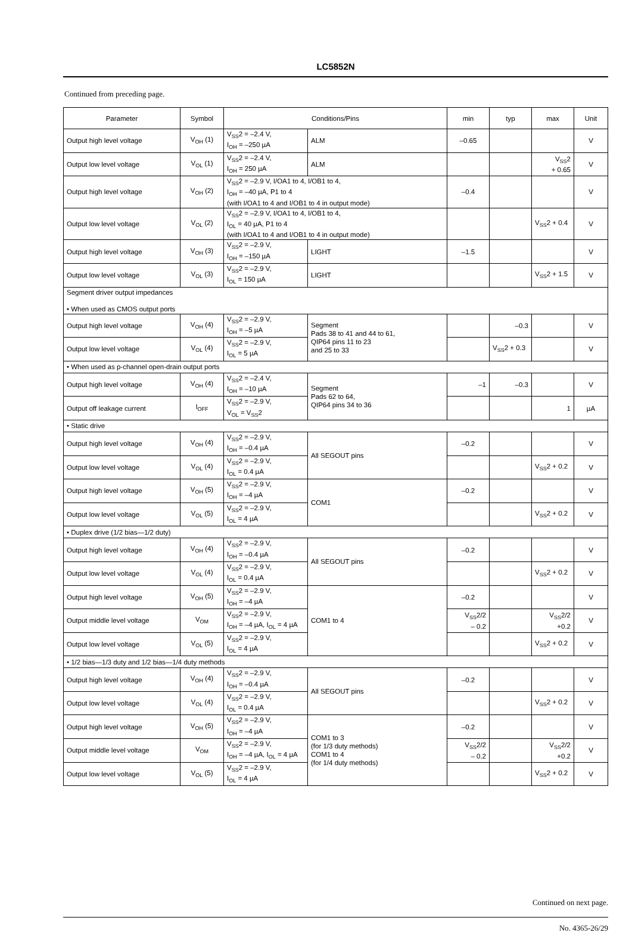LC5852N
Continued from preceding page.
| Parameter | Symbol | Conditions/Pins | | min | typ | max | Unit |
| --- | --- | --- | --- | --- | --- | --- | --- |
| Output high level voltage | V<sub>OH</sub> (1) | V<sub>SS</sub>2 = –2.4 V, I<sub>OH</sub> = –250 µA | ALM | –0.65 | | | V |
| Output low level voltage | V<sub>OL</sub> (1) | V<sub>SS</sub>2 = –2.4 V, I<sub>OH</sub> = 250 µA | ALM | | | V<sub>SS</sub>2 + 0.65 | V |
| Output high level voltage | V<sub>OH</sub> (2) | V<sub>SS</sub>2 = –2.9 V, I/OA1 to 4, I/OB1 to 4, I<sub>OH</sub> = –40 µA, P1 to 4 (with I/OA1 to 4 and I/OB1 to 4 in output mode) | | –0.4 | | | V |
| Output low level voltage | V<sub>OL</sub> (2) | V<sub>SS</sub>2 = –2.9 V, I/OA1 to 4, I/OB1 to 4, I<sub>OL</sub> = 40 µA, P1 to 4 (with I/OA1 to 4 and I/OB1 to 4 in output mode) | | | | V<sub>SS</sub>2 + 0.4 | V |
| Output high level voltage | V<sub>OH</sub> (3) | V<sub>SS</sub>2 = –2.9 V, I<sub>OH</sub> = –150 µA | LIGHT | –1.5 | | | V |
| Output low level voltage | V<sub>OL</sub> (3) | V<sub>SS</sub>2 = –2.9 V, I<sub>OL</sub> = 150 µA | LIGHT | | | V<sub>SS</sub>2 + 1.5 | V |
| Segment driver output impedances • When used as CMOS output ports | | | | | | | |
| Output high level voltage | V<sub>OH</sub> (4) | V<sub>SS</sub>2 = –2.9 V, I<sub>OH</sub> = –5 µA | Segment Pads 38 to 41 and 44 to 61, QIP64 pins 11 to 23 and 25 to 33 | | –0.3 | | V |
| Output low level voltage | V<sub>OL</sub> (4) | V<sub>SS</sub>2 = –2.9 V, I<sub>OL</sub> = 5 µA | | | V<sub>SS</sub>2 + 0.3 | | V |
| • When used as p-channel open-drain output ports | | | | | | | |
| Output high level voltage | V<sub>OH</sub> (4) | V<sub>SS</sub>2 = –2.4 V, I<sub>OH</sub> = –10 µA | Segment Pads 62 to 64, QIP64 pins 34 to 36 | –1 | –0.3 | | V |
| Output off leakage current | I<sub>OFF</sub> | V<sub>SS</sub>2 = –2.9 V, V<sub>OL</sub> = V<sub>SS</sub>2 | | | | 1 | µA |
| • Static drive | | | | | | | |
| Output high level voltage | V<sub>OH</sub> (4) | V<sub>SS</sub>2 = –2.9 V, I<sub>OH</sub> = –0.4 µA | All SEGOUT pins | –0.2 | | | V |
| Output low level voltage | V<sub>OL</sub> (4) | V<sub>SS</sub>2 = –2.9 V, I<sub>OL</sub> = 0.4 µA | | | | V<sub>SS</sub>2 + 0.2 | V |
| Output high level voltage | V<sub>OH</sub> (5) | V<sub>SS</sub>2 = –2.9 V, I<sub>OH</sub> = –4 µA | COM1 | –0.2 | | | V |
| Output low level voltage | V<sub>OL</sub> (5) | V<sub>SS</sub>2 = –2.9 V, I<sub>OL</sub> = 4 µA | | | | V<sub>SS</sub>2 + 0.2 | V |
| • Duplex drive (1/2 bias—1/2 duty) | | | | | | | |
| Output high level voltage | V<sub>OH</sub> (4) | V<sub>SS</sub>2 = –2.9 V, I<sub>OH</sub> = –0.4 µA | All SEGOUT pins | –0.2 | | | V |
| Output low level voltage | V<sub>OL</sub> (4) | V<sub>SS</sub>2 = –2.9 V, I<sub>OL</sub> = 0.4 µA | | | | V<sub>SS</sub>2 + 0.2 | V |
| Output high level voltage | V<sub>OH</sub> (5) | V<sub>SS</sub>2 = –2.9 V, I<sub>OH</sub> = –4 µA | COM1 to 4 | –0.2 | | | V |
| Output middle level voltage | V<sub>OM</sub> | V<sub>SS</sub>2 = –2.9 V, I<sub>OH</sub> = –4 µA, I<sub>OL</sub> = 4 µA | | V<sub>SS</sub>2/2 – 0.2 | | V<sub>SS</sub>2/2 +0.2 | V |
| Output low level voltage | V<sub>OL</sub> (5) | V<sub>SS</sub>2 = –2.9 V, I<sub>OL</sub> = 4 µA | | | | V<sub>SS</sub>2 + 0.2 | V |
| • 1/2 bias—1/3 duty and 1/2 bias—1/4 duty methods | | | | | | | |
| Output high level voltage | V<sub>OH</sub> (4) | V<sub>SS</sub>2 = –2.9 V, I<sub>OH</sub> = –0.4 µA | All SEGOUT pins | –0.2 | | | V |
| Output low level voltage | V<sub>OL</sub> (4) | V<sub>SS</sub>2 = –2.9 V, I<sub>OL</sub> = 0.4 µA | | | | V<sub>SS</sub>2 + 0.2 | V |
| Output high level voltage | V<sub>OH</sub> (5) | V<sub>SS</sub>2 = –2.9 V, I<sub>OH</sub> = –4 µA | COM1 to 3 (for 1/3 duty methods) COM1 to 4 (for 1/4 duty methods) | –0.2 | | | V |
| Output middle level voltage | V<sub>OM</sub> | V<sub>SS</sub>2 = –2.9 V, I<sub>OH</sub> = –4 µA, I<sub>OL</sub> = 4 µA | | V<sub>SS</sub>2/2 – 0.2 | | V<sub>SS</sub>2/2 +0.2 | V |
| Output low level voltage | V<sub>OL</sub> (5) | V<sub>SS</sub>2 = –2.9 V, I<sub>OL</sub> = 4 µA | | | | V<sub>SS</sub>2 + 0.2 | V |
Continued on next page.
No. 4365-26/29